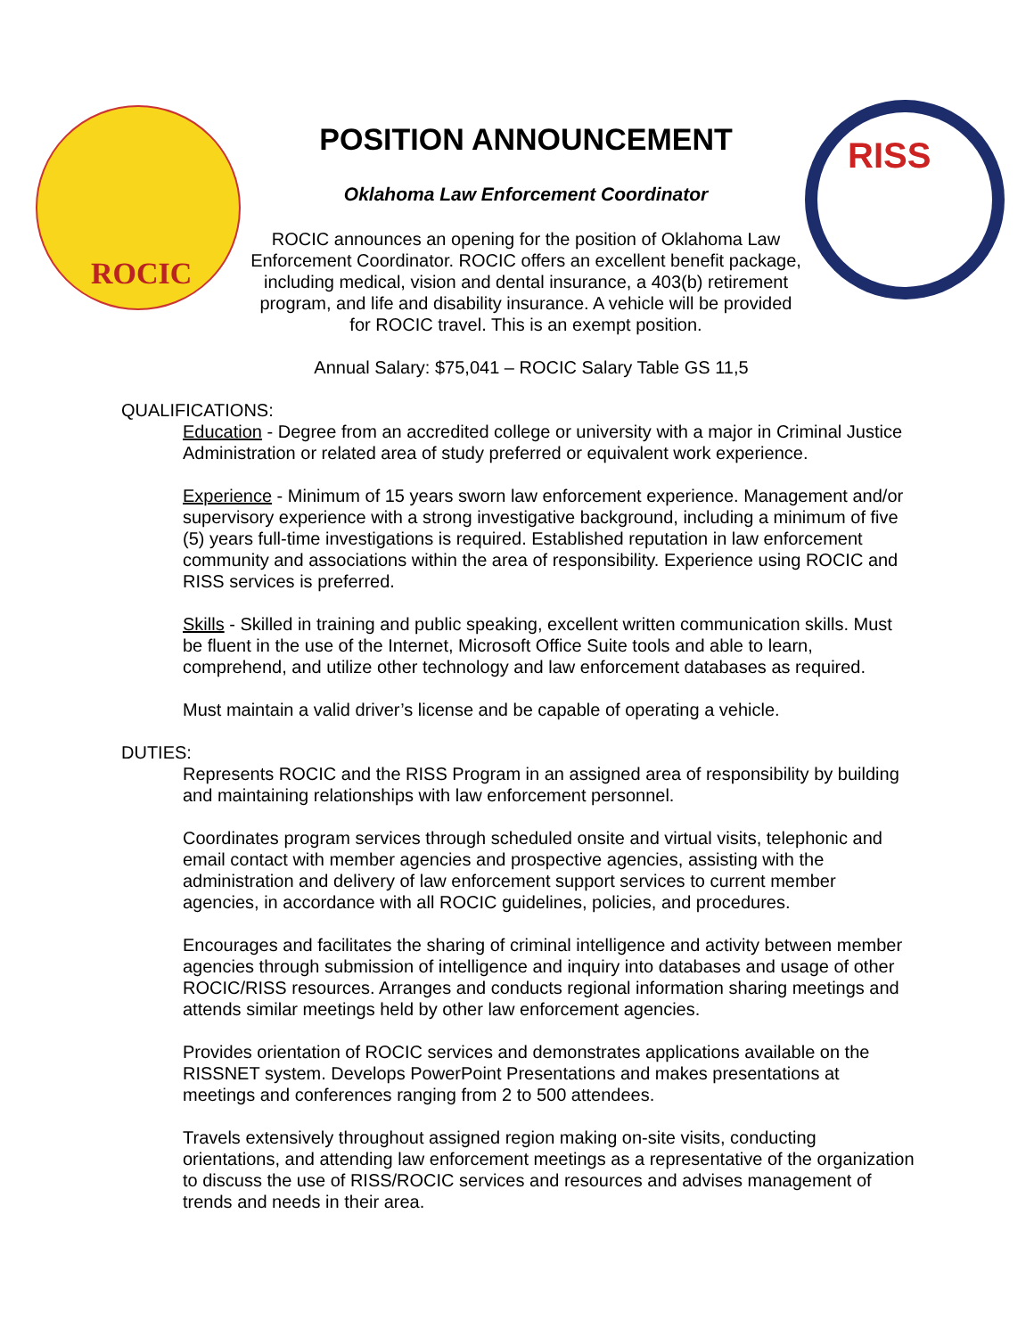ROCIC
POSITION ANNOUNCEMENT
Oklahoma Law Enforcement Coordinator
ROCIC announces an opening for the position of Oklahoma Law Enforcement Coordinator. ROCIC offers an excellent benefit package, including medical, vision and dental insurance, a 403(b) retirement program, and life and disability insurance. A vehicle will be provided for ROCIC travel. This is an exempt position.
RISS
Annual Salary: $75,041 – ROCIC Salary Table GS 11,5
QUALIFICATIONS:
Education - Degree from an accredited college or university with a major in Criminal Justice Administration or related area of study preferred or equivalent work experience.
Experience - Minimum of 15 years sworn law enforcement experience. Management and/or supervisory experience with a strong investigative background, including a minimum of five (5) years full-time investigations is required. Established reputation in law enforcement community and associations within the area of responsibility. Experience using ROCIC and RISS services is preferred.
Skills - Skilled in training and public speaking, excellent written communication skills. Must be fluent in the use of the Internet, Microsoft Office Suite tools and able to learn, comprehend, and utilize other technology and law enforcement databases as required.
Must maintain a valid driver’s license and be capable of operating a vehicle.
DUTIES:
Represents ROCIC and the RISS Program in an assigned area of responsibility by building and maintaining relationships with law enforcement personnel.
Coordinates program services through scheduled onsite and virtual visits, telephonic and email contact with member agencies and prospective agencies, assisting with the administration and delivery of law enforcement support services to current member agencies, in accordance with all ROCIC guidelines, policies, and procedures.
Encourages and facilitates the sharing of criminal intelligence and activity between member agencies through submission of intelligence and inquiry into databases and usage of other ROCIC/RISS resources. Arranges and conducts regional information sharing meetings and attends similar meetings held by other law enforcement agencies.
Provides orientation of ROCIC services and demonstrates applications available on the RISSNET system. Develops PowerPoint Presentations and makes presentations at meetings and conferences ranging from 2 to 500 attendees.
Travels extensively throughout assigned region making on-site visits, conducting orientations, and attending law enforcement meetings as a representative of the organization to discuss the use of RISS/ROCIC services and resources and advises management of trends and needs in their area.